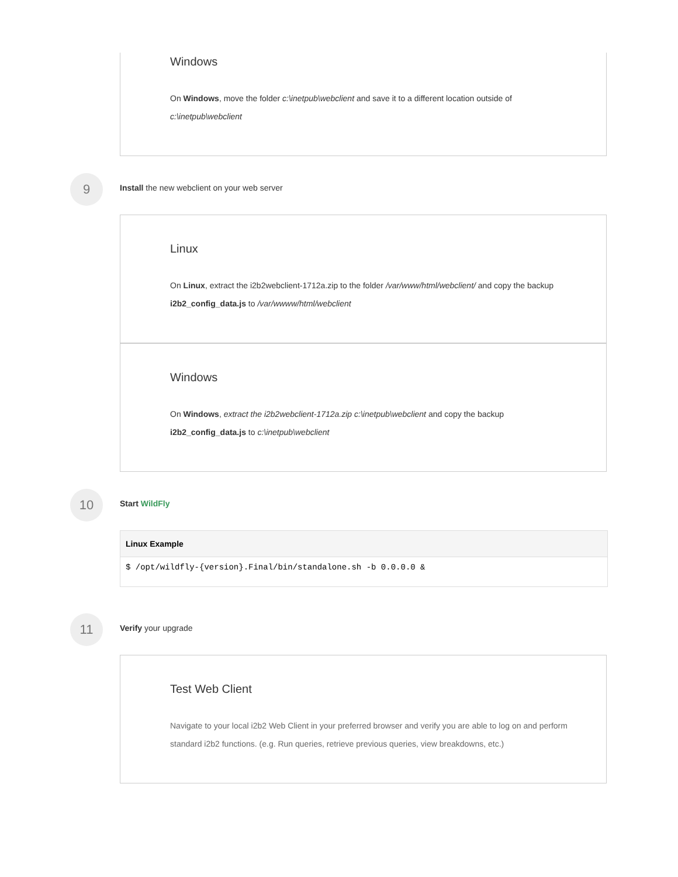Windows
On Windows, move the folder c:\inetpub\webclient and save it to a different location outside of c:\inetpub\webclient
9
Install the new webclient on your web server
Linux
On Linux, extract the i2b2webclient-1712a.zip to the folder /var/www/html/webclient/ and copy the backup i2b2_config_data.js to /var/wwww/html/webclient
Windows
On Windows, extract the i2b2webclient-1712a.zip c:\inetpub\webclient and copy the backup i2b2_config_data.js to c:\inetpub\webclient
10 Start WildFly
Linux Example
$ /opt/wildfly-{version}.Final/bin/standalone.sh -b 0.0.0.0 &
11 Verify your upgrade
Test Web Client
Navigate to your local i2b2 Web Client in your preferred browser and verify you are able to log on and perform standard i2b2 functions. (e.g. Run queries, retrieve previous queries, view breakdowns, etc.)